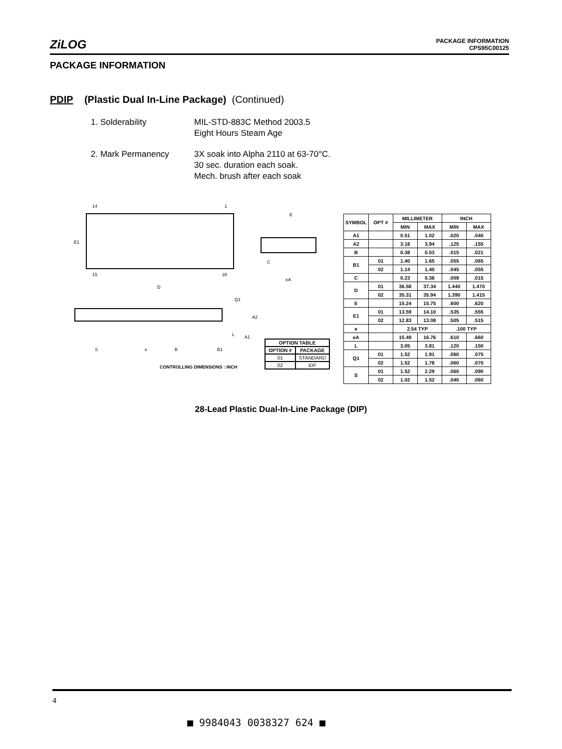ZiLOG
PACKAGE INFORMATION
CPS95C00125
PACKAGE INFORMATION
PDIP (Plastic Dual In-Line Package) (Continued)
| 1. Solderability | MIL-STD-883C Method 2003.5 Eight Hours Steam Age |
| 2. Mark Permanency | 3X soak into Alpha 2110 at 63-70°C. 30 sec. duration each soak. Mech. brush after each soak |
14
1
E1
15
28
D
E
C
eA
Q1
A2
A1
L
S
e
B
B1
CONTROLLING DIMENSIONS : INCH
| OPTION TABLE | |
| --- | --- |
| OPTION # | PACKAGE |
| 01 | STANDARD |
| 02 | IDF |
| SYMBOL | OPT # | MILLIMETER | | INCH | |
| --- | --- | --- | --- | --- | --- |
| | | MIN | MAX | MIN | MAX |
| A1 | | 0.51 | 1.02 | .020 | .040 |
| A2 | | 3.18 | 3.94 | .125 | .155 |
| B | | 0.38 | 0.53 | .015 | .021 |
| B1 | 01 | 1.40 | 1.65 | .055 | .065 |
| | 02 | 1.14 | 1.40 | .045 | .055 |
| C | | 0.23 | 0.38 | .009 | .015 |
| D | 01 | 36.58 | 37.34 | 1.440 | 1.470 |
| | 02 | 35.31 | 35.94 | 1.390 | 1.415 |
| E | | 15.24 | 15.75 | .600 | .620 |
| E1 | 01 | 13.59 | 14.10 | .535 | .555 |
| | 02 | 12.83 | 13.08 | .505 | .515 |
| e | | 2.54 TYP | | .100 TYP | |
| eA | | 15.49 | 16.76 | .610 | .660 |
| L | | 3.05 | 3.81 | .120 | .150 |
| Q1 | 01 | 1.52 | 1.91 | .060 | .075 |
| | 02 | 1.52 | 1.78 | .060 | .070 |
| S | 01 | 1.52 | 2.29 | .060 | .090 |
| | 02 | 1.02 | 1.52 | .040 | .060 |
28-Lead Plastic Dual-In-Line Package (DIP)
4
■ 9984043 0038327 624 ■